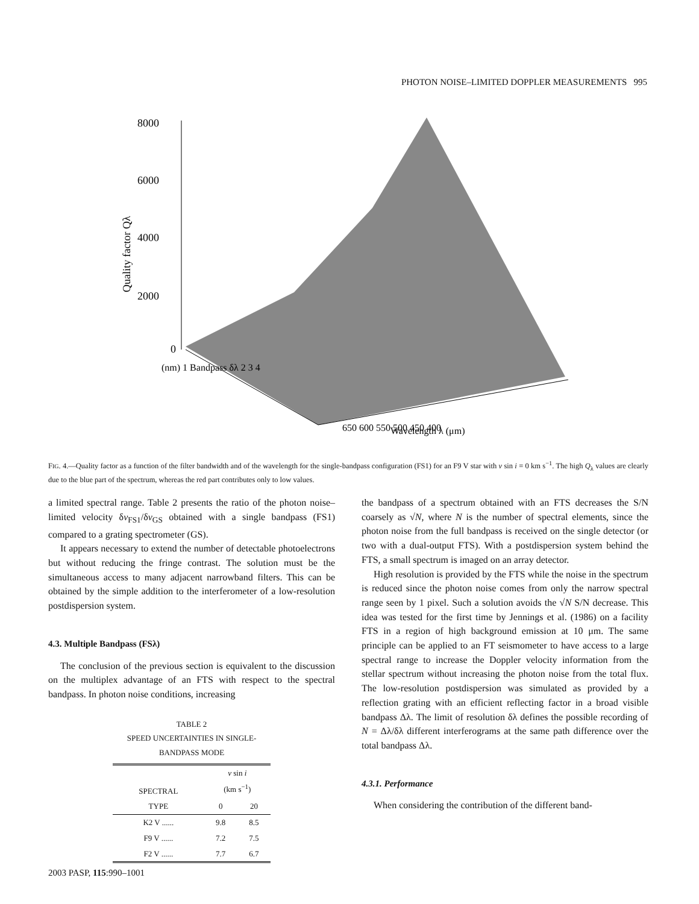PHOTON NOISE–LIMITED DOPPLER MEASUREMENTS 995
8000
6000
4000
2000
0
Quality factor Qλ
650 600 550 500 450 400
Wavelength λ (μm)
(nm) 1 Bandpass δλ 2 3 4
FIG. 4.—Quality factor as a function of the filter bandwidth and of the wavelength for the single-bandpass configuration (FS1) for an F9 V star with v sin i = 0 km s<sup>−1</sup>. The high Q<sub>λ</sub> values are clearly due to the blue part of the spectrum, whereas the red part contributes only to low values.
a limited spectral range. Table 2 presents the ratio of the photon noise–limited velocity δv<sub>FS1</sub>/δv<sub>GS</sub> obtained with a single bandpass (FS1) compared to a grating spectrometer (GS).
It appears necessary to extend the number of detectable photoelectrons but without reducing the fringe contrast. The solution must be the simultaneous access to many adjacent narrowband filters. This can be obtained by the simple addition to the interferometer of a low-resolution postdispersion system.
4.3. Multiple Bandpass (FSλ)
The conclusion of the previous section is equivalent to the discussion on the multiplex advantage of an FTS with respect to the spectral bandpass. In photon noise conditions, increasing
TABLE 2
SPEED UNCERTAINTIES IN SINGLE-
BANDPASS MODE
| SPECTRAL | v sin i (km s<sup>−1</sup>) | |
| --- | --- | --- |
| TYPE | 0 | 20 |
| K2 V ...... | 9.8 | 8.5 |
| F9 V ...... | 7.2 | 7.5 |
| F2 V ...... | 7.7 | 6.7 |
the bandpass of a spectrum obtained with an FTS decreases the S/N coarsely as √N, where N is the number of spectral elements, since the photon noise from the full bandpass is received on the single detector (or two with a dual-output FTS). With a postdispersion system behind the FTS, a small spectrum is imaged on an array detector.
High resolution is provided by the FTS while the noise in the spectrum is reduced since the photon noise comes from only the narrow spectral range seen by 1 pixel. Such a solution avoids the √N S/N decrease. This idea was tested for the first time by Jennings et al. (1986) on a facility FTS in a region of high background emission at 10 μm. The same principle can be applied to an FT seismometer to have access to a large spectral range to increase the Doppler velocity information from the stellar spectrum without increasing the photon noise from the total flux. The low-resolution postdispersion was simulated as provided by a reflection grating with an efficient reflecting factor in a broad visible bandpass Δλ. The limit of resolution δλ defines the possible recording of N = Δλ/δλ different interferograms at the same path difference over the total bandpass Δλ.
4.3.1. Performance
When considering the contribution of the different band-
2003 PASP, 115:990–1001